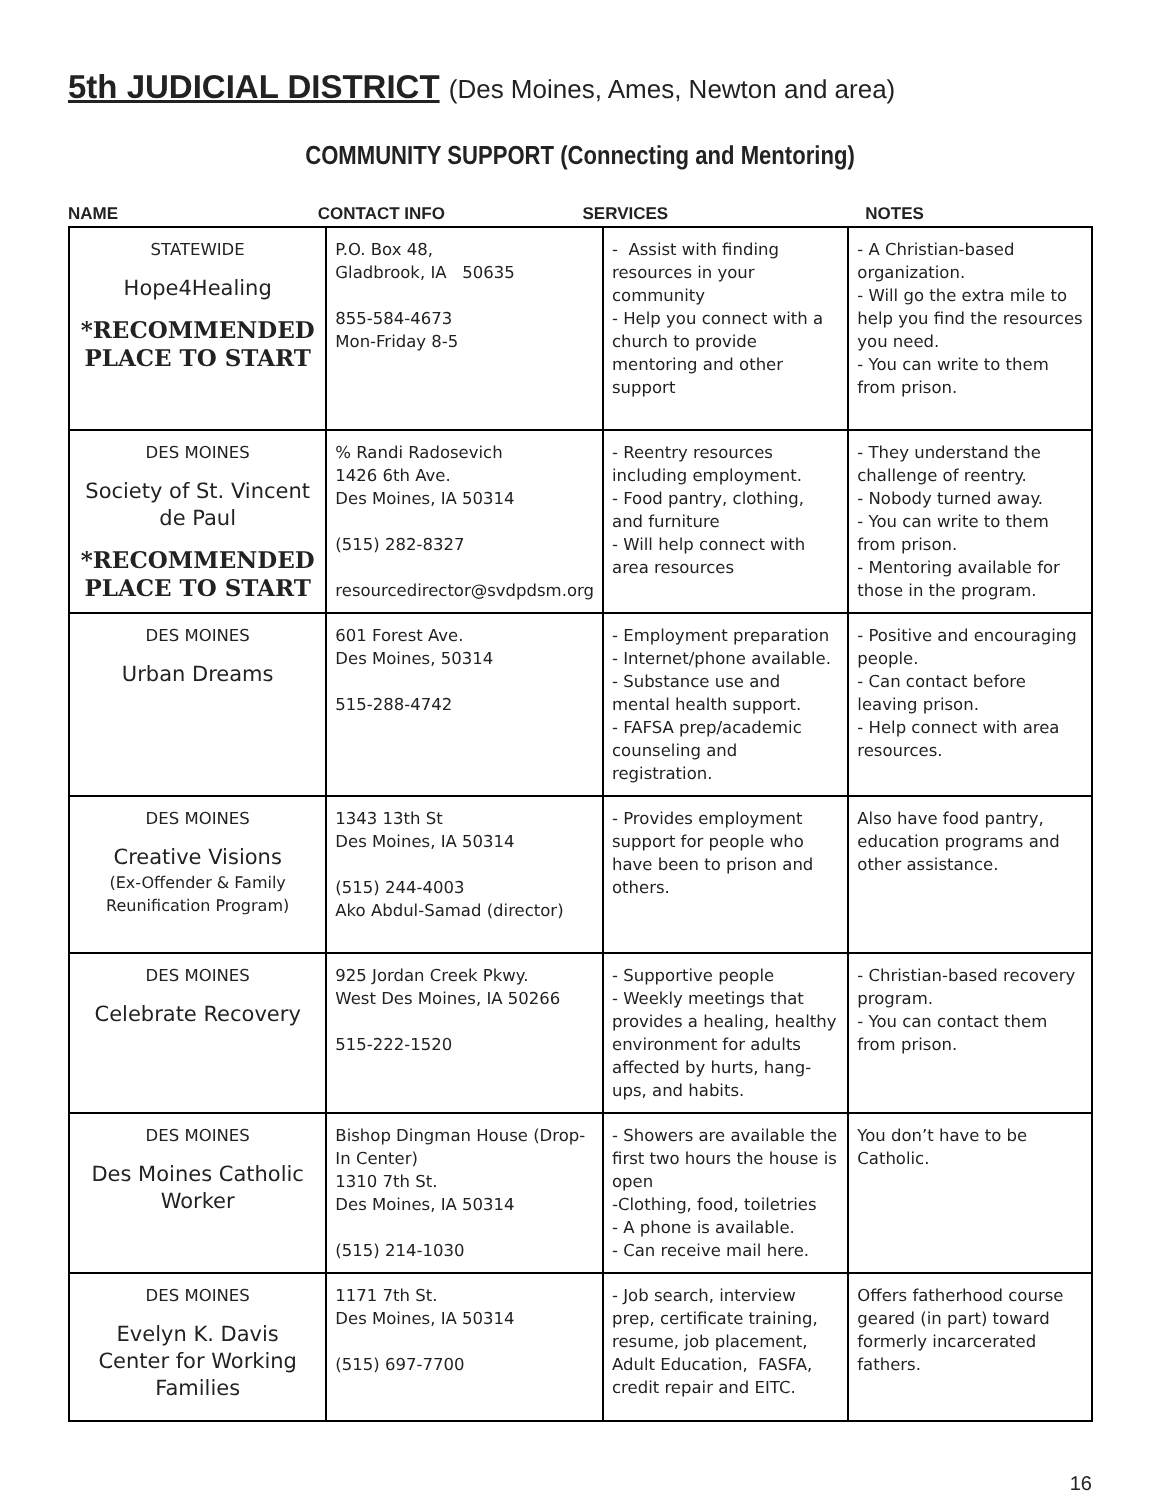5th JUDICIAL DISTRICT (Des Moines, Ames, Newton and area)
COMMUNITY SUPPORT (Connecting and Mentoring)
NAME CONTACT INFO SERVICES NOTES
| STATEWIDE Hope4Healing *RECOMMENDED PLACE TO START | P.O. Box 48, Gladbrook, IA 50635 855-584-4673 Mon-Friday 8-5 | - Assist with finding resources in your community - Help you connect with a church to provide mentoring and other support | - A Christian-based organization. - Will go the extra mile to help you find the resources you need. - You can write to them from prison. |
| DES MOINES Society of St. Vincent de Paul *RECOMMENDED PLACE TO START | % Randi Radosevich 1426 6th Ave. Des Moines, IA 50314 (515) 282-8327 resourcedirector@svdpdsm.org | - Reentry resources including employment. - Food pantry, clothing, and furniture - Will help connect with area resources | - They understand the challenge of reentry. - Nobody turned away. - You can write to them from prison. - Mentoring available for those in the program. |
| DES MOINES Urban Dreams | 601 Forest Ave. Des Moines, 50314 515-288-4742 | - Employment preparation - Internet/phone available. - Substance use and mental health support. - FAFSA prep/academic counseling and registration. | - Positive and encouraging people. - Can contact before leaving prison. - Help connect with area resources. |
| DES MOINES Creative Visions (Ex-Offender & Family Reunification Program) | 1343 13th St Des Moines, IA 50314 (515) 244-4003 Ako Abdul-Samad (director) | - Provides employment support for people who have been to prison and others. | Also have food pantry, education programs and other assistance. |
| DES MOINES Celebrate Recovery | 925 Jordan Creek Pkwy. West Des Moines, IA 50266 515-222-1520 | - Supportive people - Weekly meetings that provides a healing, healthy environment for adults affected by hurts, hang-ups, and habits. | - Christian-based recovery program. - You can contact them from prison. |
| DES MOINES Des Moines Catholic Worker | Bishop Dingman House (Drop-In Center) 1310 7th St. Des Moines, IA 50314 (515) 214-1030 | - Showers are available the first two hours the house is open -Clothing, food, toiletries - A phone is available. - Can receive mail here. | You don’t have to be Catholic. |
| DES MOINES Evelyn K. Davis Center for Working Families | 1171 7th St. Des Moines, IA 50314 (515) 697-7700 | - Job search, interview prep, certificate training, resume, job placement, Adult Education, FASFA, credit repair and EITC. | Offers fatherhood course geared (in part) toward formerly incarcerated fathers. |
16